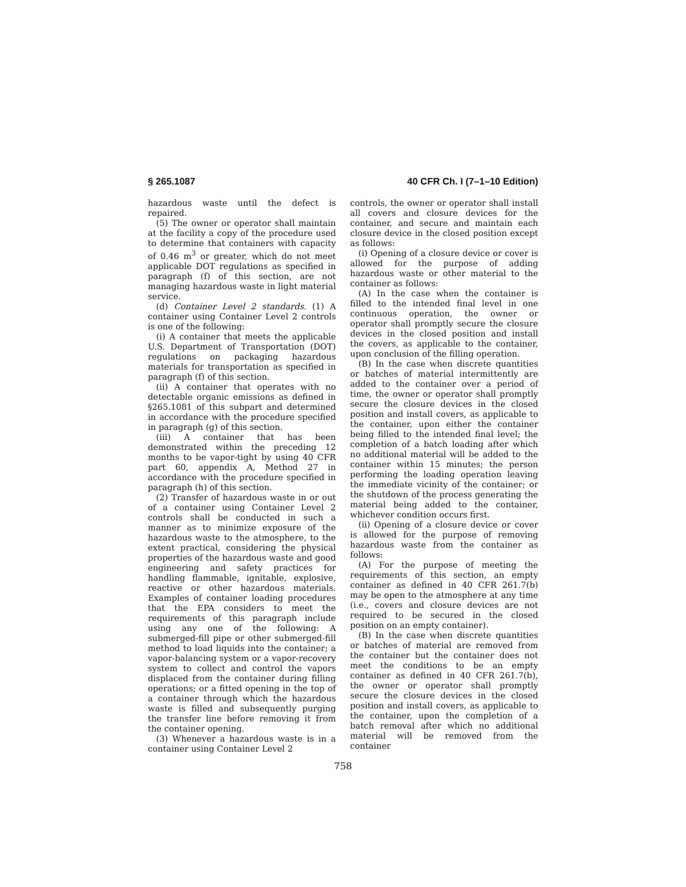§ 265.1087 40 CFR Ch. I (7–1–10 Edition)
hazardous waste until the defect is repaired.
(5) The owner or operator shall maintain at the facility a copy of the procedure used to determine that containers with capacity of 0.46 m<sup>3</sup> or greater, which do not meet applicable DOT regulations as specified in paragraph (f) of this section, are not managing hazardous waste in light material service.
(d) Container Level 2 standards. (1) A container using Container Level 2 controls is one of the following:
(i) A container that meets the applicable U.S. Department of Transportation (DOT) regulations on packaging hazardous materials for transportation as specified in paragraph (f) of this section.
(ii) A container that operates with no detectable organic emissions as defined in §265.1081 of this subpart and determined in accordance with the procedure specified in paragraph (g) of this section.
(iii) A container that has been demonstrated within the preceding 12 months to be vapor-tight by using 40 CFR part 60, appendix A, Method 27 in accordance with the procedure specified in paragraph (h) of this section.
(2) Transfer of hazardous waste in or out of a container using Container Level 2 controls shall be conducted in such a manner as to minimize exposure of the hazardous waste to the atmosphere, to the extent practical, considering the physical properties of the hazardous waste and good engineering and safety practices for handling flammable, ignitable, explosive, reactive or other hazardous materials. Examples of container loading procedures that the EPA considers to meet the requirements of this paragraph include using any one of the following: A submerged-fill pipe or other submerged-fill method to load liquids into the container; a vapor-balancing system or a vapor-recovery system to collect and control the vapors displaced from the container during filling operations; or a fitted opening in the top of a container through which the hazardous waste is filled and subsequently purging the transfer line before removing it from the container opening.
(3) Whenever a hazardous waste is in a container using Container Level 2
controls, the owner or operator shall install all covers and closure devices for the container, and secure and maintain each closure device in the closed position except as follows:
(i) Opening of a closure device or cover is allowed for the purpose of adding hazardous waste or other material to the container as follows:
(A) In the case when the container is filled to the intended final level in one continuous operation, the owner or operator shall promptly secure the closure devices in the closed position and install the covers, as applicable to the container, upon conclusion of the filling operation.
(B) In the case when discrete quantities or batches of material intermittently are added to the container over a period of time, the owner or operator shall promptly secure the closure devices in the closed position and install covers, as applicable to the container, upon either the container being filled to the intended final level; the completion of a batch loading after which no additional material will be added to the container within 15 minutes; the person performing the loading operation leaving the immediate vicinity of the container; or the shutdown of the process generating the material being added to the container, whichever condition occurs first.
(ii) Opening of a closure device or cover is allowed for the purpose of removing hazardous waste from the container as follows:
(A) For the purpose of meeting the requirements of this section, an empty container as defined in 40 CFR 261.7(b) may be open to the atmosphere at any time (i.e., covers and closure devices are not required to be secured in the closed position on an empty container).
(B) In the case when discrete quantities or batches of material are removed from the container but the container does not meet the conditions to be an empty container as defined in 40 CFR 261.7(b), the owner or operator shall promptly secure the closure devices in the closed position and install covers, as applicable to the container, upon the completion of a batch removal after which no additional material will be removed from the container
758